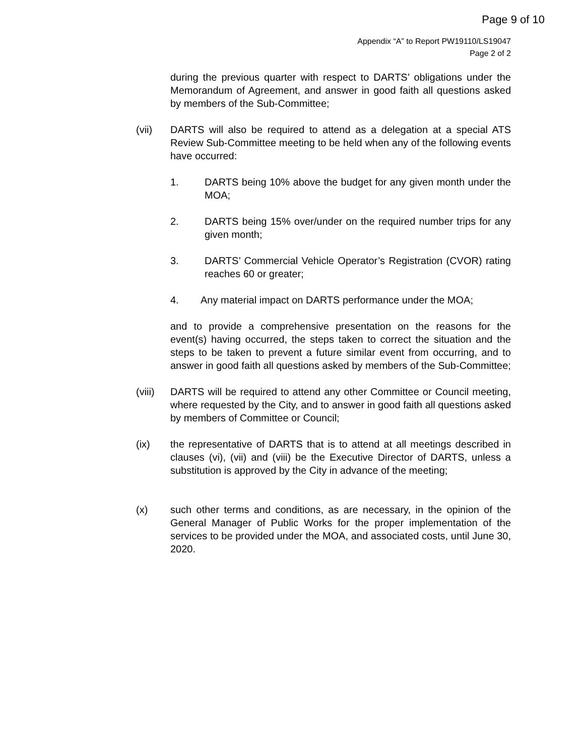Page 9 of 10
Appendix “A” to Report PW19110/LS19047
Page 2 of 2
during the previous quarter with respect to DARTS’ obligations under the Memorandum of Agreement, and answer in good faith all questions asked by members of the Sub-Committee;
(vii) DARTS will also be required to attend as a delegation at a special ATS Review Sub-Committee meeting to be held when any of the following events have occurred:
1. DARTS being 10% above the budget for any given month under the MOA;
2. DARTS being 15% over/under on the required number trips for any given month;
3. DARTS’ Commercial Vehicle Operator’s Registration (CVOR) rating reaches 60 or greater;
4. Any material impact on DARTS performance under the MOA;
and to provide a comprehensive presentation on the reasons for the event(s) having occurred, the steps taken to correct the situation and the steps to be taken to prevent a future similar event from occurring, and to answer in good faith all questions asked by members of the Sub-Committee;
(viii)
DARTS will be required to attend any other Committee or Council meeting, where requested by the City, and to answer in good faith all questions asked by members of Committee or Council;
(ix) the representative of DARTS that is to attend at all meetings described in clauses (vi), (vii) and (viii) be the Executive Director of DARTS, unless a substitution is approved by the City in advance of the meeting;
(x) such other terms and conditions, as are necessary, in the opinion of the General Manager of Public Works for the proper implementation of the services to be provided under the MOA, and associated costs, until June 30, 2020.